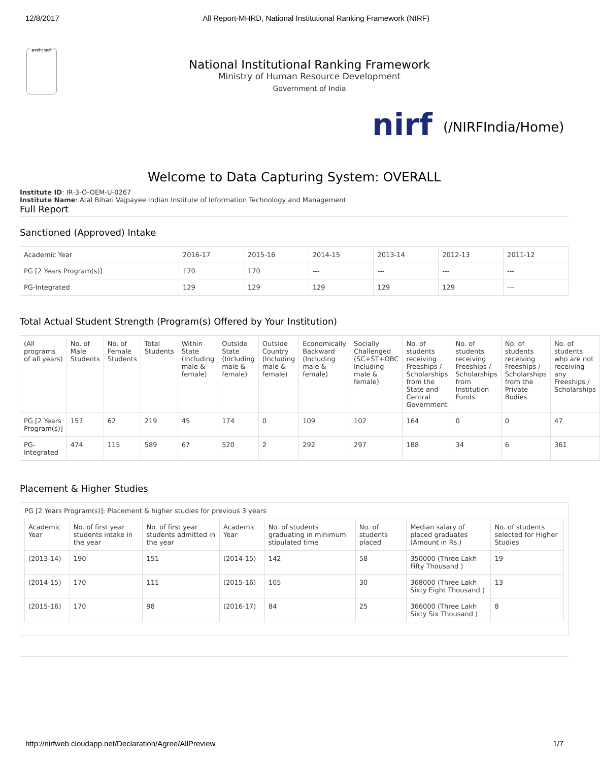12/8/2017 All Report-MHRD, National Institutional Ranking Framework (NIRF)
सत्यमेव जयते
National Institutional Ranking Framework
Ministry of Human Resource Development
Government of India
nirf (/NIRFIndia/Home)
Welcome to Data Capturing System: OVERALL
Institute ID: IR-3-O-OEM-U-0267
Institute Name: Atal Bihari Vajpayee Indian Institute of Information Technology and Management
Full Report
Sanctioned (Approved) Intake
| Academic Year | 2016-17 | 2015-16 | 2014-15 | 2013-14 | 2012-13 | 2011-12 |
| PG [2 Years Program(s)] | 170 | 170 | --- | --- | --- | --- |
| PG-Integrated | 129 | 129 | 129 | 129 | 129 | --- |
Total Actual Student Strength (Program(s) Offered by Your Institution)
| (All programs of all years) | No. of Male Students | No. of Female Students | Total Students | Within State (Including male & female) | Outside State (Including male & female) | Outside Country (Including male & female) | Economically Backward (Including male & female) | Socially Challenged (SC+ST+OBC Including male & female) | No. of students receiving Freeships / Scholarships from the State and Central Government | No. of students receiving Freeships / Scholarships from Institution Funds | No. of students receiving Freeships / Scholarships from the Private Bodies | No. of students who are not receiving any Freeships / Scholarships |
| --- | --- | --- | --- | --- | --- | --- | --- | --- | --- | --- | --- | --- |
| PG [2 Years Program(s)] | 157 | 62 | 219 | 45 | 174 | 0 | 109 | 102 | 164 | 0 | 0 | 47 |
| PG-Integrated | 474 | 115 | 589 | 67 | 520 | 2 | 292 | 297 | 188 | 34 | 6 | 361 |
Placement & Higher Studies
PG [2 Years Program(s)]: Placement & higher studies for previous 3 years
| Academic Year | No. of first year students intake in the year | No. of first year students admitted in the year | Academic Year | No. of students graduating in minimum stipulated time | No. of students placed | Median salary of placed graduates (Amount in Rs.) | No. of students selected for Higher Studies |
| --- | --- | --- | --- | --- | --- | --- | --- |
| (2013-14) | 190 | 151 | (2014-15) | 142 | 58 | 350000 (Three Lakh Fifty Thousand ) | 19 |
| (2014-15) | 170 | 111 | (2015-16) | 105 | 30 | 368000 (Three Lakh Sixty Eight Thousand ) | 13 |
| (2015-16) | 170 | 98 | (2016-17) | 84 | 25 | 366000 (Three Lakh Sixty Six Thousand ) | 8 |
http://nirfweb.cloudapp.net/Declaration/Agree/AllPreview 1/7